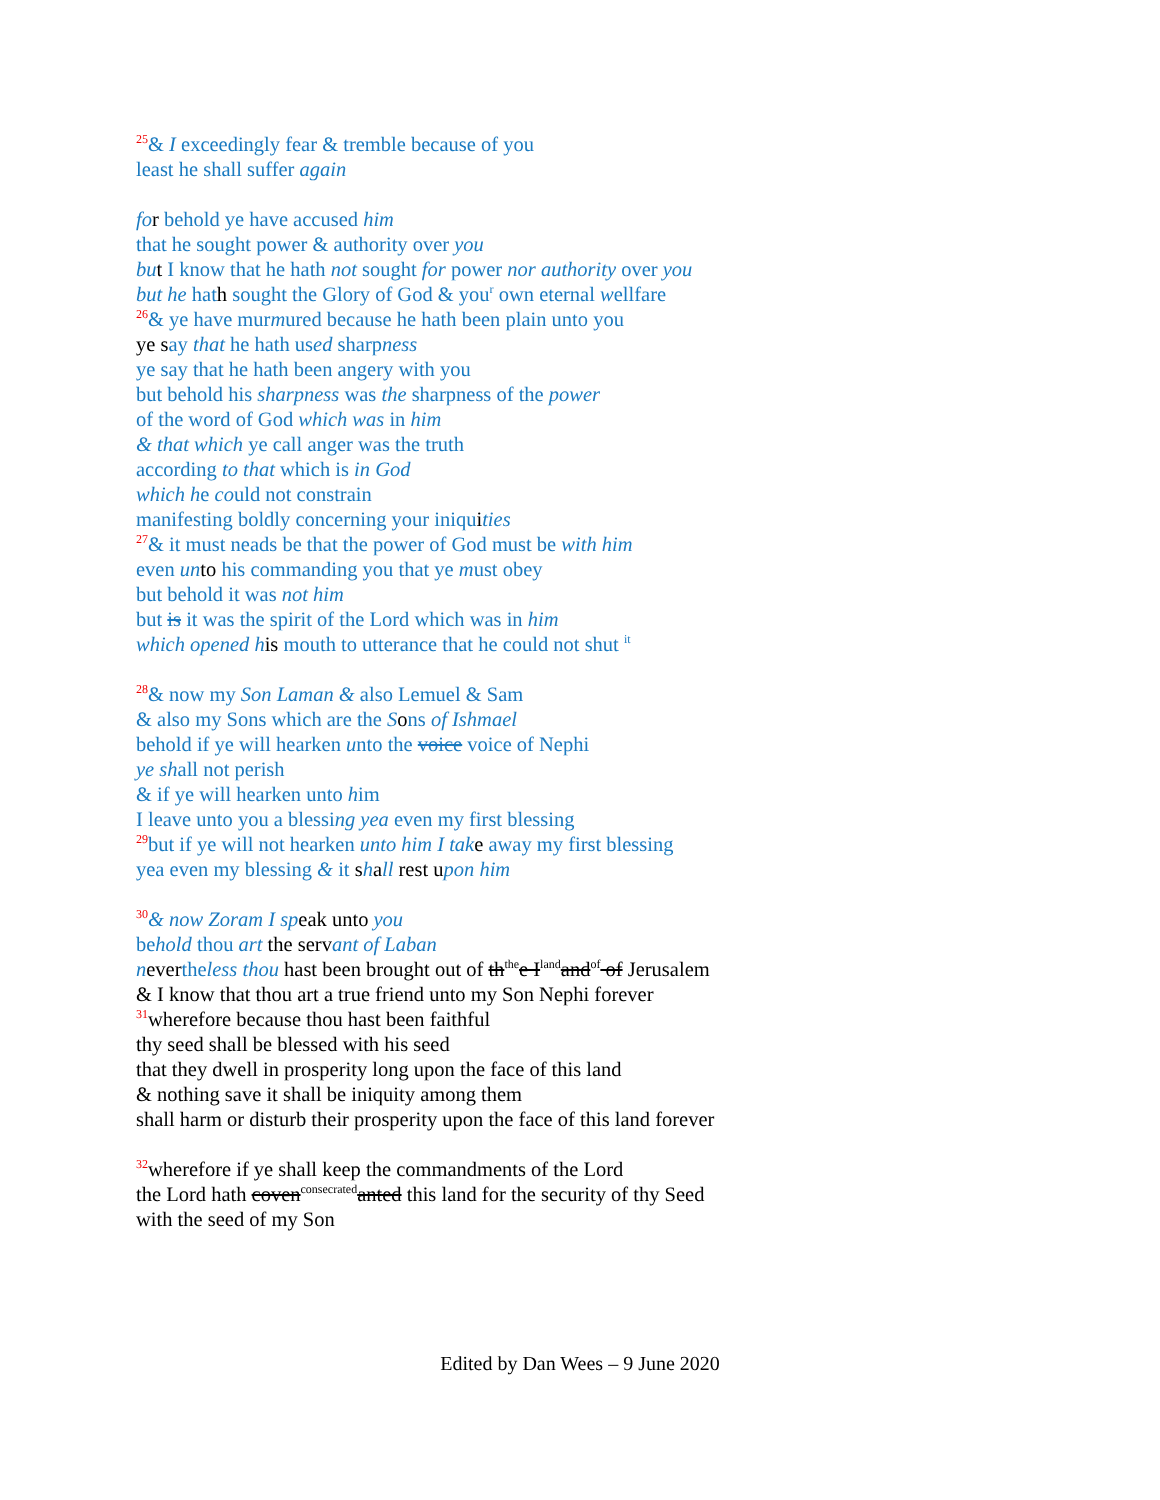<sup>25</sup>& I exceedingly fear & tremble because of you
least he shall suffer again
fo r behold ye have accused him
that he sought power & authority over you
bu t I know that he hath not sought for power nor authority over you
but he hath sought the Glory of God & you<sup>r</sup> own eternal wellfare
<sup>26</sup>& ye have murmured because he hath been plain unto you
ye say that he hath used sharpness
ye say that he hath been angery with you
but behold his sharpness was the sharpness of the power
of the word of God which was in him
& that which ye call anger was the truth
according to that which is in God
which he could not constrain
manifesting boldly concerning your iniquities
<sup>27</sup>& it must neads be that the power of God must be with him
even un to his commanding you that ye must obey
but behold it was not him
but is it was the spirit of the Lord which was in him
which opened h is mouth to utterance that he could not shut <sup>it</sup>
<sup>28</sup>& now my Son Laman & also Lemuel & Sam
& also my Sons which are the Sons of Ishmael
behold if ye will hearken unto the voice voice of Nephi
ye shall not perish
& if ye will hearken unto him
I leave unto you a blessing yea even my first blessing
<sup>29</sup> but if ye will not hearken unto him I tak e away my first blessing
yea even my blessing & it shall rest u pon him
<sup>30</sup>& now Zoram I speak unto you
behold thou art the servant of Laban
nevertheless thou hast been brought out of th<sup>the</sup>e I<sup>land</sup>and<sup>of</sup> of Jerusalem
& I know that thou art a true friend unto my Son Nephi forever
<sup>31</sup> wherefore because thou hast been faithful
thy seed shall be blessed with his seed
that they dwell in prosperity long upon the face of this land
& nothing save it shall be iniquity among them
shall harm or disturb their prosperity upon the face of this land forever
<sup>32</sup> wherefore if ye shall keep the commandments of the Lord
the Lord hath coven<sup>consecrated</sup>anted this land for the security of thy Seed
with the seed of my Son
Edited by Dan Wees – 9 June 2020